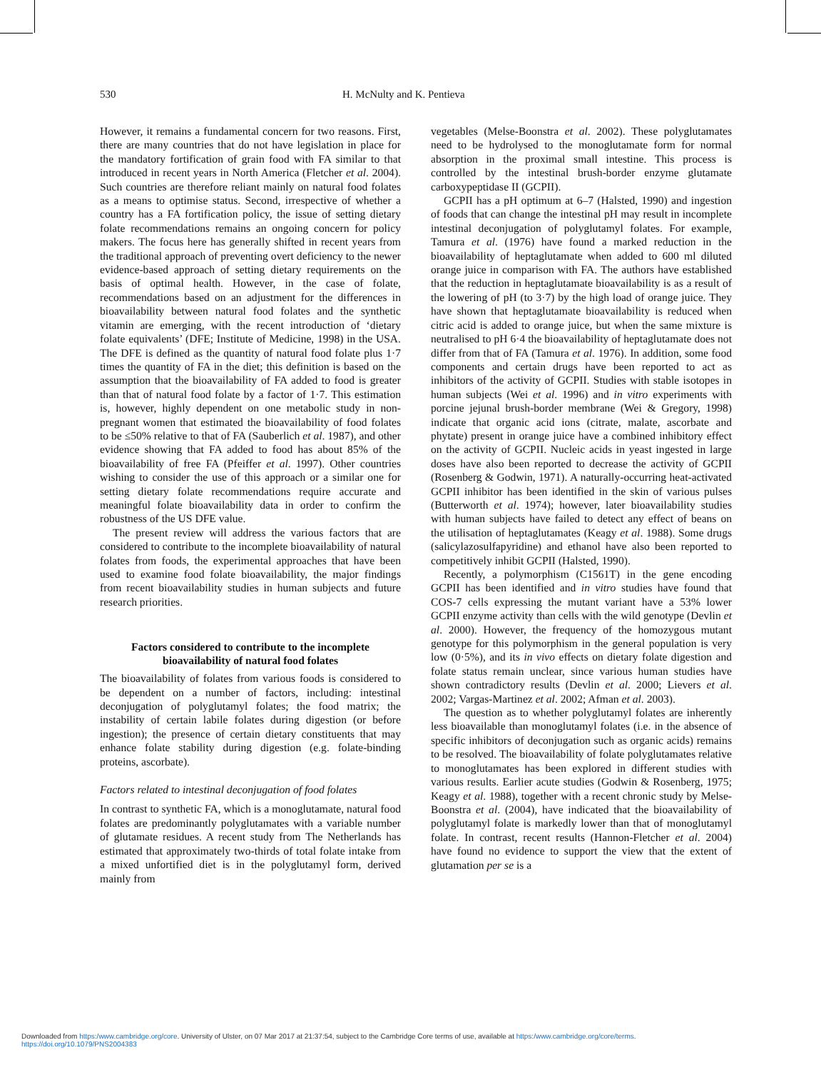530 H. McNulty and K. Pentieva
However, it remains a fundamental concern for two reasons. First, there are many countries that do not have legislation in place for the mandatory fortification of grain food with FA similar to that introduced in recent years in North America (Fletcher et al. 2004). Such countries are therefore reliant mainly on natural food folates as a means to optimise status. Second, irrespective of whether a country has a FA fortification policy, the issue of setting dietary folate recommendations remains an ongoing concern for policy makers. The focus here has generally shifted in recent years from the traditional approach of preventing overt deficiency to the newer evidence-based approach of setting dietary requirements on the basis of optimal health. However, in the case of folate, recommendations based on an adjustment for the differences in bioavailability between natural food folates and the synthetic vitamin are emerging, with the recent introduction of ‘dietary folate equivalents’ (DFE; Institute of Medicine, 1998) in the USA. The DFE is defined as the quantity of natural food folate plus 1·7 times the quantity of FA in the diet; this definition is based on the assumption that the bioavailability of FA added to food is greater than that of natural food folate by a factor of 1·7. This estimation is, however, highly dependent on one metabolic study in non-pregnant women that estimated the bioavailability of food folates to be ≤50% relative to that of FA (Sauberlich et al. 1987), and other evidence showing that FA added to food has about 85% of the bioavailability of free FA (Pfeiffer et al. 1997). Other countries wishing to consider the use of this approach or a similar one for setting dietary folate recommendations require accurate and meaningful folate bioavailability data in order to confirm the robustness of the US DFE value.
The present review will address the various factors that are considered to contribute to the incomplete bioavailability of natural folates from foods, the experimental approaches that have been used to examine food folate bioavailability, the major findings from recent bioavailability studies in human subjects and future research priorities.
Factors considered to contribute to the incomplete bioavailability of natural food folates
The bioavailability of folates from various foods is considered to be dependent on a number of factors, including: intestinal deconjugation of polyglutamyl folates; the food matrix; the instability of certain labile folates during digestion (or before ingestion); the presence of certain dietary constituents that may enhance folate stability during digestion (e.g. folate-binding proteins, ascorbate).
Factors related to intestinal deconjugation of food folates
In contrast to synthetic FA, which is a monoglutamate, natural food folates are predominantly polyglutamates with a variable number of glutamate residues. A recent study from The Netherlands has estimated that approximately two-thirds of total folate intake from a mixed unfortified diet is in the polyglutamyl form, derived mainly from
vegetables (Melse-Boonstra et al. 2002). These polyglutamates need to be hydrolysed to the monoglutamate form for normal absorption in the proximal small intestine. This process is controlled by the intestinal brush-border enzyme glutamate carboxypeptidase II (GCPII).
GCPII has a pH optimum at 6–7 (Halsted, 1990) and ingestion of foods that can change the intestinal pH may result in incomplete intestinal deconjugation of polyglutamyl folates. For example, Tamura et al. (1976) have found a marked reduction in the bioavailability of heptaglutamate when added to 600 ml diluted orange juice in comparison with FA. The authors have established that the reduction in heptaglutamate bioavailability is as a result of the lowering of pH (to 3·7) by the high load of orange juice. They have shown that heptaglutamate bioavailability is reduced when citric acid is added to orange juice, but when the same mixture is neutralised to pH 6·4 the bioavailability of heptaglutamate does not differ from that of FA (Tamura et al. 1976). In addition, some food components and certain drugs have been reported to act as inhibitors of the activity of GCPII. Studies with stable isotopes in human subjects (Wei et al. 1996) and in vitro experiments with porcine jejunal brush-border membrane (Wei & Gregory, 1998) indicate that organic acid ions (citrate, malate, ascorbate and phytate) present in orange juice have a combined inhibitory effect on the activity of GCPII. Nucleic acids in yeast ingested in large doses have also been reported to decrease the activity of GCPII (Rosenberg & Godwin, 1971). A naturally-occurring heat-activated GCPII inhibitor has been identified in the skin of various pulses (Butterworth et al. 1974); however, later bioavailability studies with human subjects have failed to detect any effect of beans on the utilisation of heptaglutamates (Keagy et al. 1988). Some drugs (salicylazosulfapyridine) and ethanol have also been reported to competitively inhibit GCPII (Halsted, 1990).
Recently, a polymorphism (C1561T) in the gene encoding GCPII has been identified and in vitro studies have found that COS-7 cells expressing the mutant variant have a 53% lower GCPII enzyme activity than cells with the wild genotype (Devlin et al. 2000). However, the frequency of the homozygous mutant genotype for this polymorphism in the general population is very low (0·5%), and its in vivo effects on dietary folate digestion and folate status remain unclear, since various human studies have shown contradictory results (Devlin et al. 2000; Lievers et al. 2002; Vargas-Martinez et al. 2002; Afman et al. 2003).
The question as to whether polyglutamyl folates are inherently less bioavailable than monoglutamyl folates (i.e. in the absence of specific inhibitors of deconjugation such as organic acids) remains to be resolved. The bioavailability of folate polyglutamates relative to monoglutamates has been explored in different studies with various results. Earlier acute studies (Godwin & Rosenberg, 1975; Keagy et al. 1988), together with a recent chronic study by Melse-Boonstra et al. (2004), have indicated that the bioavailability of polyglutamyl folate is markedly lower than that of monoglutamyl folate. In contrast, recent results (Hannon-Fletcher et al. 2004) have found no evidence to support the view that the extent of glutamation per se is a
Downloaded from https:/www.cambridge.org/core. University of Ulster, on 07 Mar 2017 at 21:37:54, subject to the Cambridge Core terms of use, available at https:/www.cambridge.org/core/terms.
https://doi.org/10.1079/PNS2004383